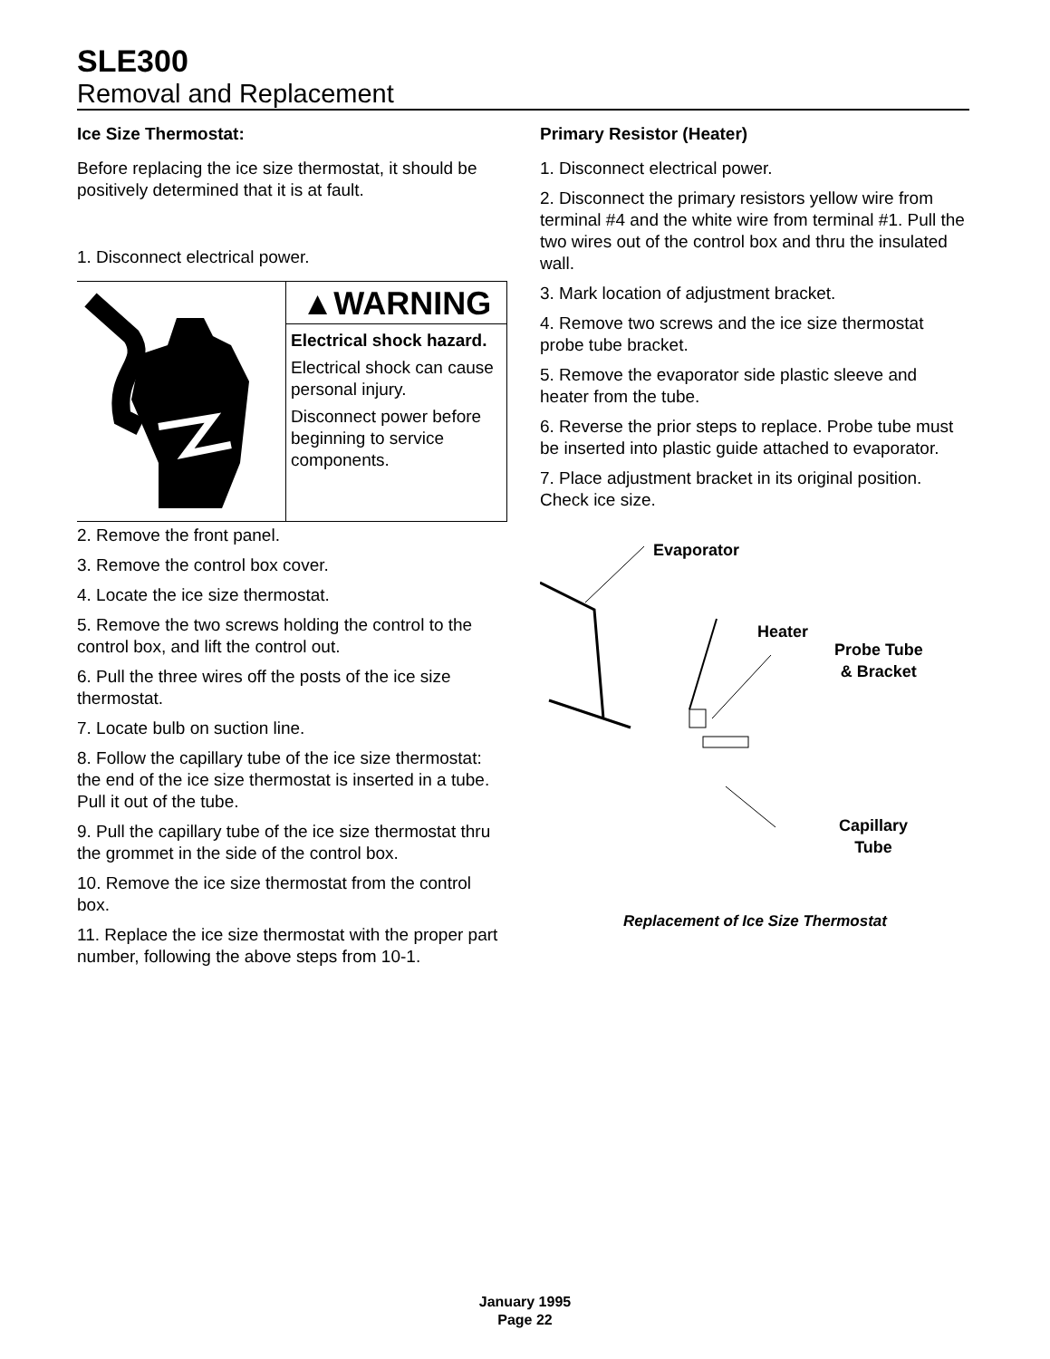SLE300
Removal and Replacement
Ice Size Thermostat:
Before replacing the ice size thermostat, it should be positively determined that it is at fault.
1. Disconnect electrical power.
▲WARNING
Electrical shock hazard.
Electrical shock can cause personal injury.
Disconnect power before beginning to service components.
2. Remove the front panel.
3. Remove the control box cover.
4. Locate the ice size thermostat.
5. Remove the two screws holding the control to the control box, and lift the control out.
6. Pull the three wires off the posts of the ice size thermostat.
7. Locate bulb on suction line.
8. Follow the capillary tube of the ice size thermostat: the end of the ice size thermostat is inserted in a tube. Pull it out of the tube.
9. Pull the capillary tube of the ice size thermostat thru the grommet in the side of the control box.
10. Remove the ice size thermostat from the control box.
11. Replace the ice size thermostat with the proper part number, following the above steps from 10-1.
Primary Resistor (Heater)
1. Disconnect electrical power.
2. Disconnect the primary resistors yellow wire from terminal #4 and the white wire from terminal #1. Pull the two wires out of the control box and thru the insulated wall.
3. Mark location of adjustment bracket.
4. Remove two screws and the ice size thermostat probe tube bracket.
5. Remove the evaporator side plastic sleeve and heater from the tube.
6. Reverse the prior steps to replace. Probe tube must be inserted into plastic guide attached to evaporator.
7. Place adjustment bracket in its original position. Check ice size.
Evaporator
Heater
Probe Tube
& Bracket
Capillary
Tube
Replacement of Ice Size Thermostat
January 1995
Page 22